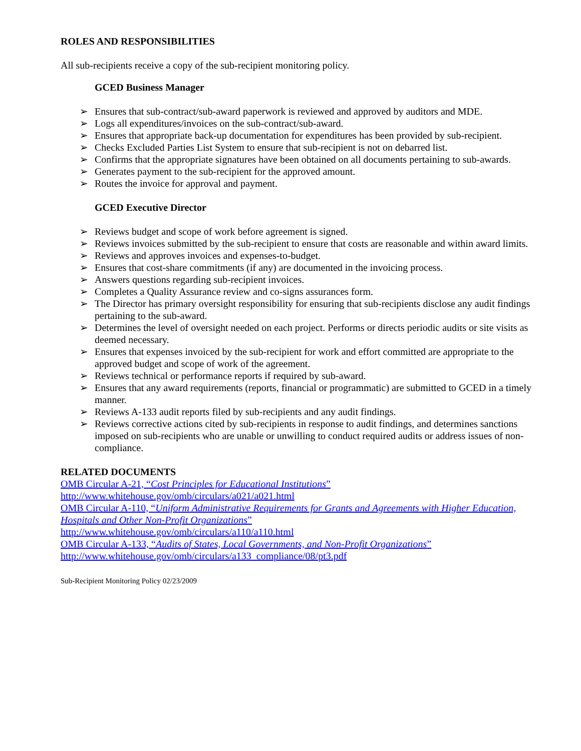ROLES AND RESPONSIBILITIES
All sub-recipients receive a copy of the sub-recipient monitoring policy.
GCED Business Manager
➢ Ensures that sub-contract/sub-award paperwork is reviewed and approved by auditors and MDE.
➢ Logs all expenditures/invoices on the sub-contract/sub-award.
➢ Ensures that appropriate back-up documentation for expenditures has been provided by sub-recipient.
➢ Checks Excluded Parties List System to ensure that sub-recipient is not on debarred list.
➢ Confirms that the appropriate signatures have been obtained on all documents pertaining to sub-awards.
➢ Generates payment to the sub-recipient for the approved amount.
➢ Routes the invoice for approval and payment.
GCED Executive Director
➢ Reviews budget and scope of work before agreement is signed.
➢ Reviews invoices submitted by the sub-recipient to ensure that costs are reasonable and within award limits.
➢ Reviews and approves invoices and expenses-to-budget.
➢ Ensures that cost-share commitments (if any) are documented in the invoicing process.
➢ Answers questions regarding sub-recipient invoices.
➢ Completes a Quality Assurance review and co-signs assurances form.
➢ The Director has primary oversight responsibility for ensuring that sub-recipients disclose any audit findings pertaining to the sub-award.
➢ Determines the level of oversight needed on each project. Performs or directs periodic audits or site visits as deemed necessary.
➢ Ensures that expenses invoiced by the sub-recipient for work and effort committed are appropriate to the approved budget and scope of work of the agreement.
➢ Reviews technical or performance reports if required by sub-award.
➢ Ensures that any award requirements (reports, financial or programmatic) are submitted to GCED in a timely manner.
➢ Reviews A-133 audit reports filed by sub-recipients and any audit findings.
➢ Reviews corrective actions cited by sub-recipients in response to audit findings, and determines sanctions imposed on sub-recipients who are unable or unwilling to conduct required audits or address issues of non-compliance.
RELATED DOCUMENTS
OMB Circular A-21, “Cost Principles for Educational Institutions”
http://www.whitehouse.gov/omb/circulars/a021/a021.html
OMB Circular A-110, “Uniform Administrative Requirements for Grants and Agreements with Higher Education, Hospitals and Other Non-Profit Organizations”
http://www.whitehouse.gov/omb/circulars/a110/a110.html
OMB Circular A-133, “Audits of States, Local Governments, and Non-Profit Organizations”
http://www.whitehouse.gov/omb/circulars/a133_compliance/08/pt3.pdf
Sub-Recipient Monitoring Policy 02/23/2009